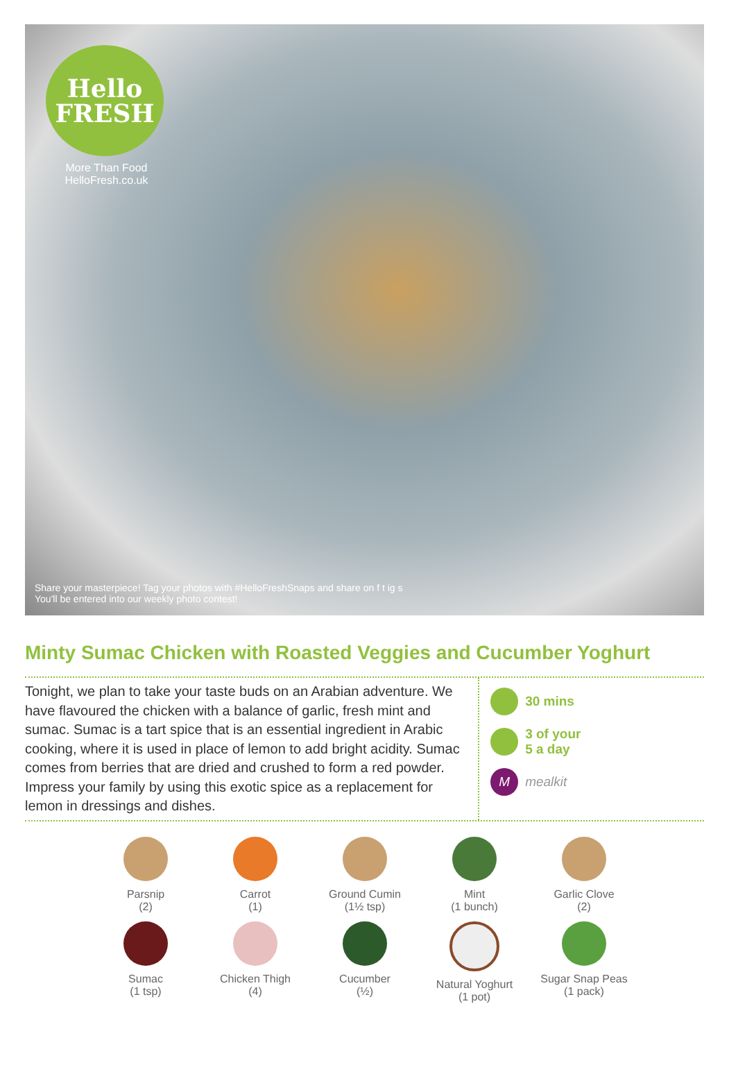Hello
FRESH
More Than Food
HelloFresh.co.uk
Share your masterpiece! Tag your photos with #HelloFreshSnaps and share on f t ig s
You'll be entered into our weekly photo contest!
Minty Sumac Chicken with Roasted Veggies and Cucumber Yoghurt
Tonight, we plan to take your taste buds on an Arabian adventure. We have flavoured the chicken with a balance of garlic, fresh mint and sumac. Sumac is a tart spice that is an essential ingredient in Arabic cooking, where it is used in place of lemon to add bright acidity. Sumac comes from berries that are dried and crushed to form a red powder. Impress your family by using this exotic spice as a replacement for lemon in dressings and dishes.
30 mins
3 of your
5 a day
Mmealkit
Parsnip
(2)
Carrot
(1)
Ground Cumin
(1½ tsp)
Mint
(1 bunch)
Garlic Clove
(2)
Sumac
(1 tsp)
Chicken Thigh
(4)
Cucumber
(½)
Natural Yoghurt
(1 pot)
Sugar Snap Peas
(1 pack)